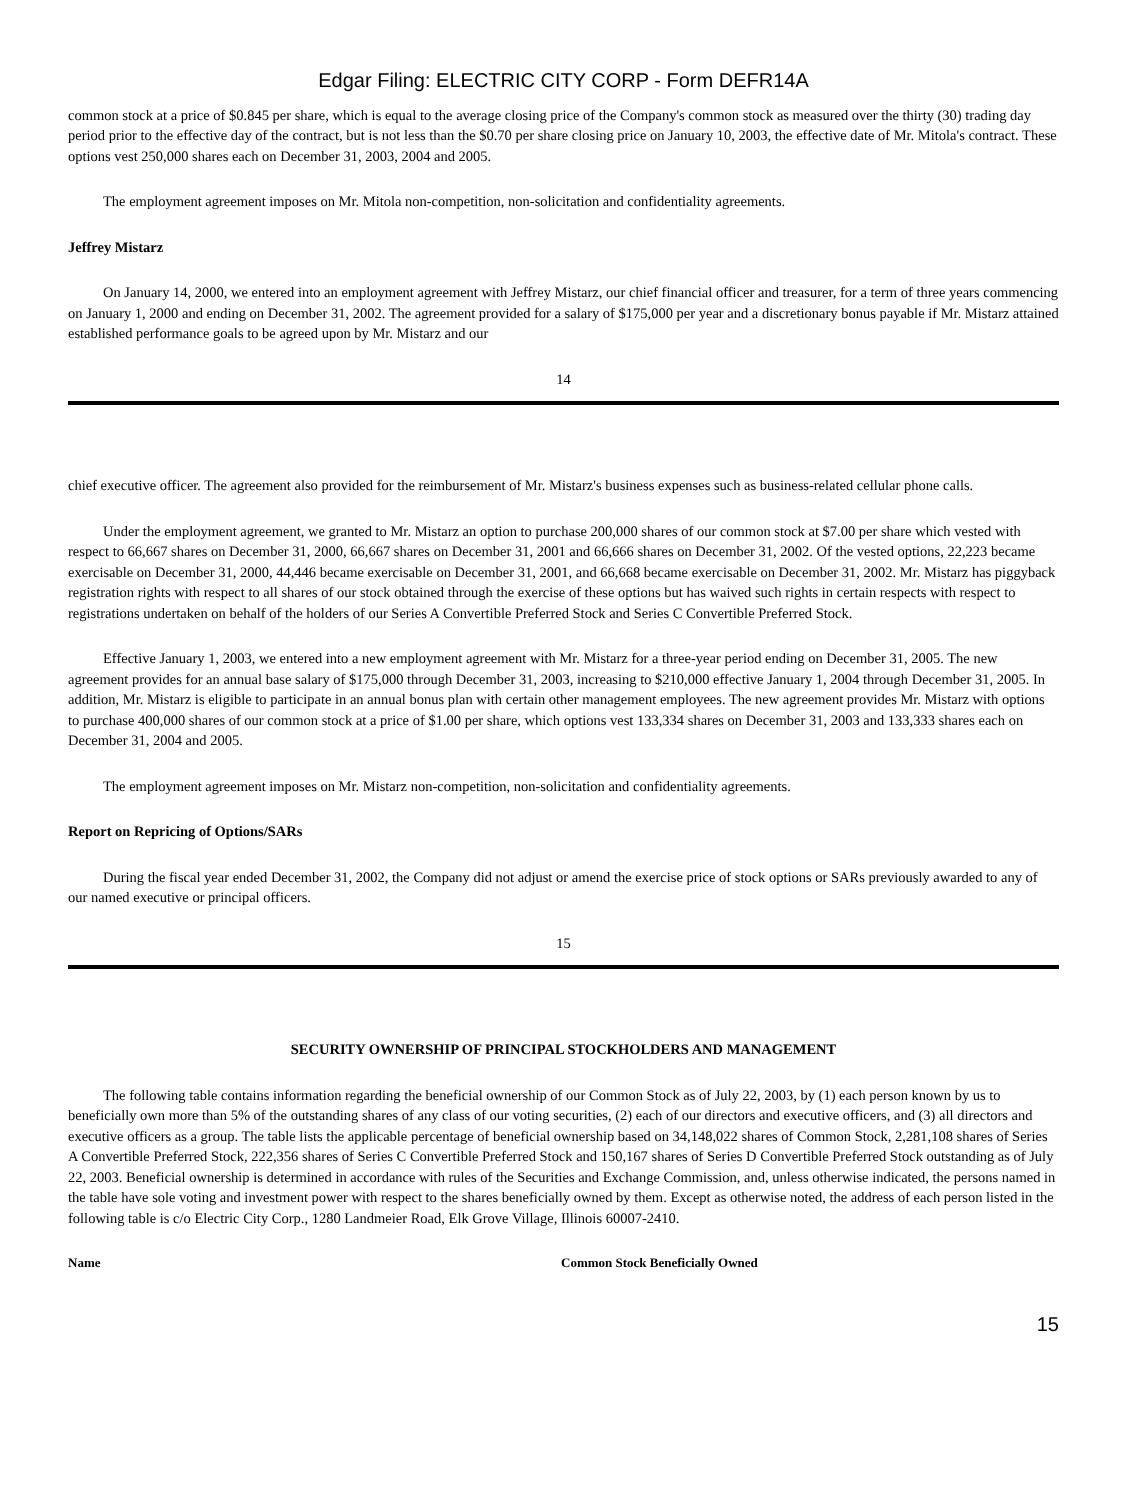Edgar Filing: ELECTRIC CITY CORP - Form DEFR14A
common stock at a price of $0.845 per share, which is equal to the average closing price of the Company's common stock as measured over the thirty (30) trading day period prior to the effective day of the contract, but is not less than the $0.70 per share closing price on January 10, 2003, the effective date of Mr. Mitola's contract. These options vest 250,000 shares each on December 31, 2003, 2004 and 2005.
The employment agreement imposes on Mr. Mitola non-competition, non-solicitation and confidentiality agreements.
Jeffrey Mistarz
On January 14, 2000, we entered into an employment agreement with Jeffrey Mistarz, our chief financial officer and treasurer, for a term of three years commencing on January 1, 2000 and ending on December 31, 2002. The agreement provided for a salary of $175,000 per year and a discretionary bonus payable if Mr. Mistarz attained established performance goals to be agreed upon by Mr. Mistarz and our
14
chief executive officer. The agreement also provided for the reimbursement of Mr. Mistarz's business expenses such as business-related cellular phone calls.
Under the employment agreement, we granted to Mr. Mistarz an option to purchase 200,000 shares of our common stock at $7.00 per share which vested with respect to 66,667 shares on December 31, 2000, 66,667 shares on December 31, 2001 and 66,666 shares on December 31, 2002. Of the vested options, 22,223 became exercisable on December 31, 2000, 44,446 became exercisable on December 31, 2001, and 66,668 became exercisable on December 31, 2002. Mr. Mistarz has piggyback registration rights with respect to all shares of our stock obtained through the exercise of these options but has waived such rights in certain respects with respect to registrations undertaken on behalf of the holders of our Series A Convertible Preferred Stock and Series C Convertible Preferred Stock.
Effective January 1, 2003, we entered into a new employment agreement with Mr. Mistarz for a three-year period ending on December 31, 2005. The new agreement provides for an annual base salary of $175,000 through December 31, 2003, increasing to $210,000 effective January 1, 2004 through December 31, 2005. In addition, Mr. Mistarz is eligible to participate in an annual bonus plan with certain other management employees. The new agreement provides Mr. Mistarz with options to purchase 400,000 shares of our common stock at a price of $1.00 per share, which options vest 133,334 shares on December 31, 2003 and 133,333 shares each on December 31, 2004 and 2005.
The employment agreement imposes on Mr. Mistarz non-competition, non-solicitation and confidentiality agreements.
Report on Repricing of Options/SARs
During the fiscal year ended December 31, 2002, the Company did not adjust or amend the exercise price of stock options or SARs previously awarded to any of our named executive or principal officers.
15
SECURITY OWNERSHIP OF PRINCIPAL STOCKHOLDERS AND MANAGEMENT
The following table contains information regarding the beneficial ownership of our Common Stock as of July 22, 2003, by (1) each person known by us to beneficially own more than 5% of the outstanding shares of any class of our voting securities, (2) each of our directors and executive officers, and (3) all directors and executive officers as a group. The table lists the applicable percentage of beneficial ownership based on 34,148,022 shares of Common Stock, 2,281,108 shares of Series A Convertible Preferred Stock, 222,356 shares of Series C Convertible Preferred Stock and 150,167 shares of Series D Convertible Preferred Stock outstanding as of July 22, 2003. Beneficial ownership is determined in accordance with rules of the Securities and Exchange Commission, and, unless otherwise indicated, the persons named in the table have sole voting and investment power with respect to the shares beneficially owned by them. Except as otherwise noted, the address of each person listed in the following table is c/o Electric City Corp., 1280 Landmeier Road, Elk Grove Village, Illinois 60007-2410.
Name Common Stock Beneficially Owned
15